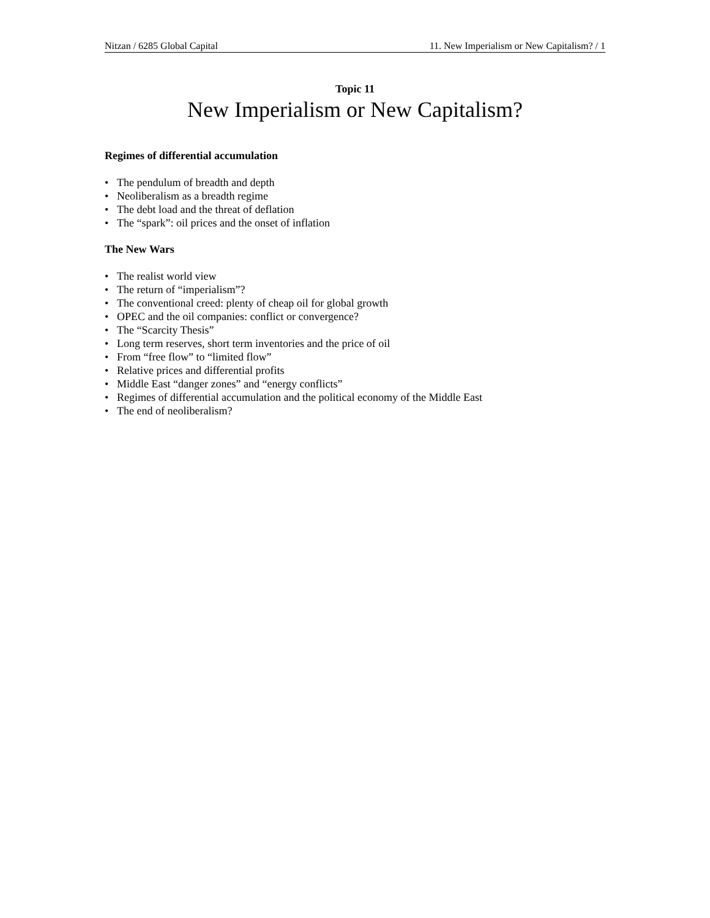Nitzan / 6285 Global Capital 11. New Imperialism or New Capitalism? / 1
Topic 11
New Imperialism or New Capitalism?
Regimes of differential accumulation
• The pendulum of breadth and depth
• Neoliberalism as a breadth regime
• The debt load and the threat of deflation
• The “spark”: oil prices and the onset of inflation
The New Wars
• The realist world view
• The return of “imperialism”?
• The conventional creed: plenty of cheap oil for global growth
• OPEC and the oil companies: conflict or convergence?
• The “Scarcity Thesis”
• Long term reserves, short term inventories and the price of oil
• From “free flow” to “limited flow”
• Relative prices and differential profits
• Middle East “danger zones” and “energy conflicts”
• Regimes of differential accumulation and the political economy of the Middle East
• The end of neoliberalism?